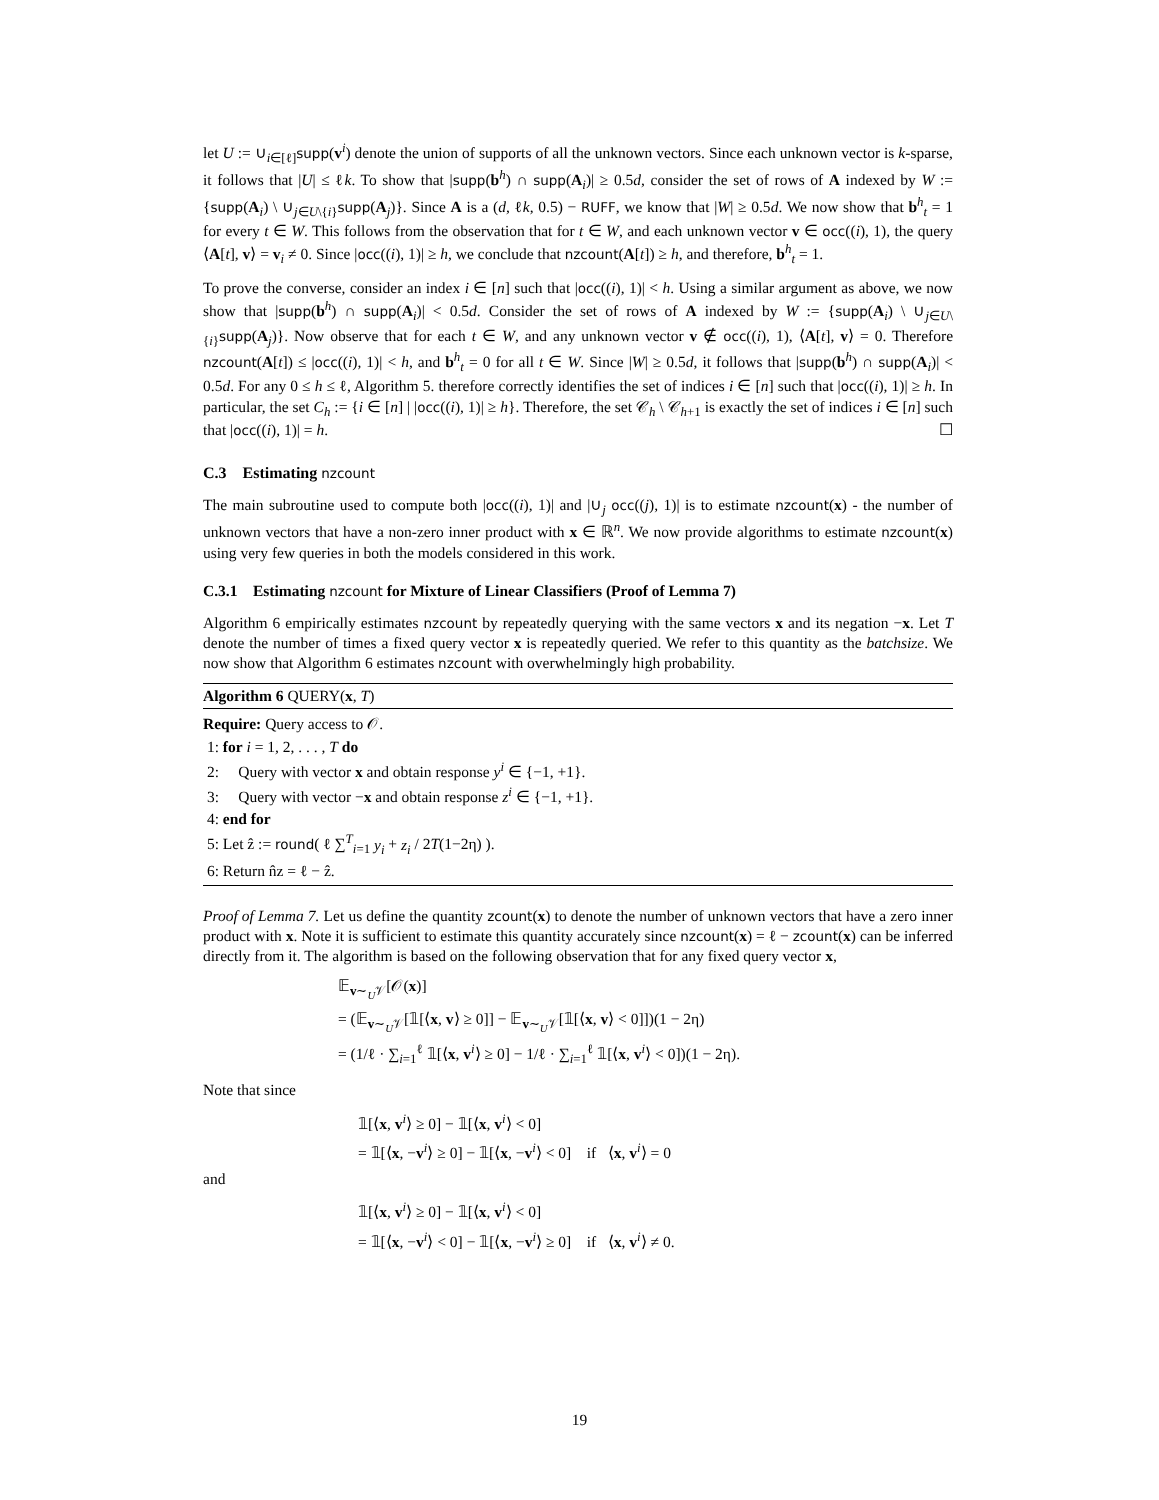let U := ∪<sub>i∈[ℓ]</sub>supp(v<sup>i</sup>) denote the union of supports of all the unknown vectors. Since each unknown vector is k-sparse, it follows that |U| ≤ ℓk. To show that |supp(b<sup>h</sup>) ∩ supp(A<sub>i</sub>)| ≥ 0.5d, consider the set of rows of A indexed by W := {supp(A<sub>i</sub>) \ ∪<sub>j∈U\{i}</sub>supp(A<sub>j</sub>)}. Since A is a (d, ℓk, 0.5) − RUFF, we know that |W| ≥ 0.5d. We now show that b<sup>h</sup><sub>t</sub> = 1 for every t ∈ W. This follows from the observation that for t ∈ W, and each unknown vector v ∈ occ((i), 1), the query ⟨A[t], v⟩ = v<sub>i</sub> ≠ 0. Since |occ((i), 1)| ≥ h, we conclude that nzcount(A[t]) ≥ h, and therefore, b<sup>h</sup><sub>t</sub> = 1.
To prove the converse, consider an index i ∈ [n] such that |occ((i), 1)| < h. Using a similar argument as above, we now show that |supp(b<sup>h</sup>) ∩ supp(A<sub>i</sub>)| < 0.5d. Consider the set of rows of A indexed by W := {supp(A<sub>i</sub>) \ ∪<sub>j∈U\{i}</sub>supp(A<sub>j</sub>)}. Now observe that for each t ∈ W, and any unknown vector v ∉ occ((i), 1), ⟨A[t], v⟩ = 0. Therefore nzcount(A[t]) ≤ |occ((i), 1)| < h, and b<sup>h</sup><sub>t</sub> = 0 for all t ∈ W. Since |W| ≥ 0.5d, it follows that |supp(b<sup>h</sup>) ∩ supp(A<sub>i</sub>)| < 0.5d. For any 0 ≤ h ≤ ℓ, Algorithm 5. therefore correctly identifies the set of indices i ∈ [n] such that |occ((i), 1)| ≥ h. In particular, the set C<sub>h</sub> := {i ∈ [n] | |occ((i), 1)| ≥ h}. Therefore, the set 𝒞<sub>h</sub> \ 𝒞<sub>h+1</sub> is exactly the set of indices i ∈ [n] such that |occ((i), 1)| = h. ☐
C.3 Estimating nzcount
The main subroutine used to compute both |occ((i), 1)| and |∪<sub>j</sub> occ((j), 1)| is to estimate nzcount(x) - the number of unknown vectors that have a non-zero inner product with x ∈ ℝ<sup>n</sup>. We now provide algorithms to estimate nzcount(x) using very few queries in both the models considered in this work.
C.3.1 Estimating nzcount for Mixture of Linear Classifiers (Proof of Lemma 7)
Algorithm 6 empirically estimates nzcount by repeatedly querying with the same vectors x and its negation −x. Let T denote the number of times a fixed query vector x is repeatedly queried. We refer to this quantity as the batchsize. We now show that Algorithm 6 estimates nzcount with overwhelmingly high probability.
Algorithm 6 QUERY(x, T)
Require: Query access to 𝒪.
1: for i = 1, 2, . . . , T do
2: Query with vector x and obtain response y<sup>i</sup> ∈ {−1, +1}.
3: Query with vector −x and obtain response z<sup>i</sup> ∈ {−1, +1}.
4: end for
5: Let ẑ := round( ℓ ∑<sup>T</sup><sub>i=1</sub> y<sub>i</sub> + z<sub>i</sub> / 2T(1−2η) ).
6: Return n̂z = ℓ − ẑ.
Proof of Lemma 7. Let us define the quantity zcount(x) to denote the number of unknown vectors that have a zero inner product with x. Note it is sufficient to estimate this quantity accurately since nzcount(x) = ℓ − zcount(x) can be inferred directly from it. The algorithm is based on the following observation that for any fixed query vector x,
𝔼<sub>v∼<sub>U</sub>𝒱</sub>[𝒪(x)]
= (𝔼<sub>v∼<sub>U</sub>𝒱</sub>[𝟙[⟨x, v⟩ ≥ 0]] − 𝔼<sub>v∼<sub>U</sub>𝒱</sub>[𝟙[⟨x, v⟩ < 0]])(1 − 2η)
= (1/ℓ · ∑<sub>i=1</sub><sup>ℓ</sup> 𝟙[⟨x, v<sup>i</sup>⟩ ≥ 0] − 1/ℓ · ∑<sub>i=1</sub><sup>ℓ</sup> 𝟙[⟨x, v<sup>i</sup>⟩ < 0])(1 − 2η).
Note that since
𝟙[⟨x, v<sup>i</sup>⟩ ≥ 0] − 𝟙[⟨x, v<sup>i</sup>⟩ < 0]
= 𝟙[⟨x, −v<sup>i</sup>⟩ ≥ 0] − 𝟙[⟨x, −v<sup>i</sup>⟩ < 0] if ⟨x, v<sup>i</sup>⟩ = 0
and
𝟙[⟨x, v<sup>i</sup>⟩ ≥ 0] − 𝟙[⟨x, v<sup>i</sup>⟩ < 0]
= 𝟙[⟨x, −v<sup>i</sup>⟩ < 0] − 𝟙[⟨x, −v<sup>i</sup>⟩ ≥ 0] if ⟨x, v<sup>i</sup>⟩ ≠ 0.
19